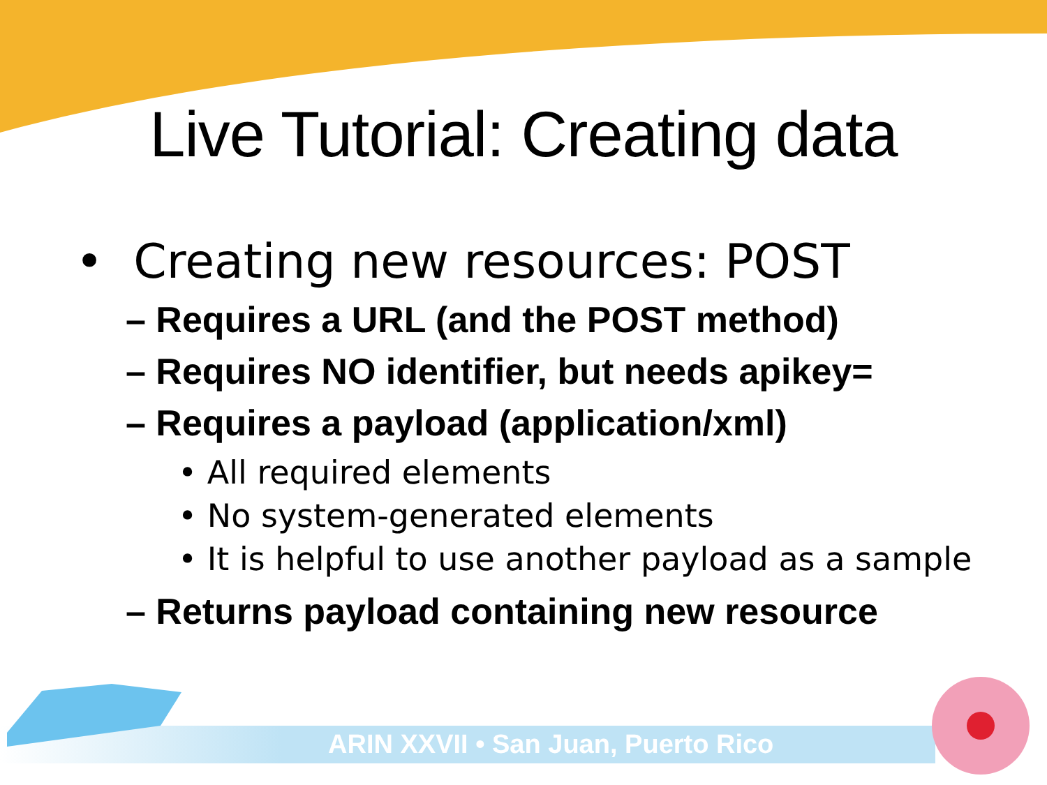Live Tutorial: Creating data
• Creating new resources: POST
– Requires a URL (and the POST method)
– Requires NO identifier, but needs apikey=
– Requires a payload (application/xml)
• All required elements
• No system-generated elements
• It is helpful to use another payload as a sample
– Returns payload containing new resource
ARIN XXVII • San Juan, Puerto Rico